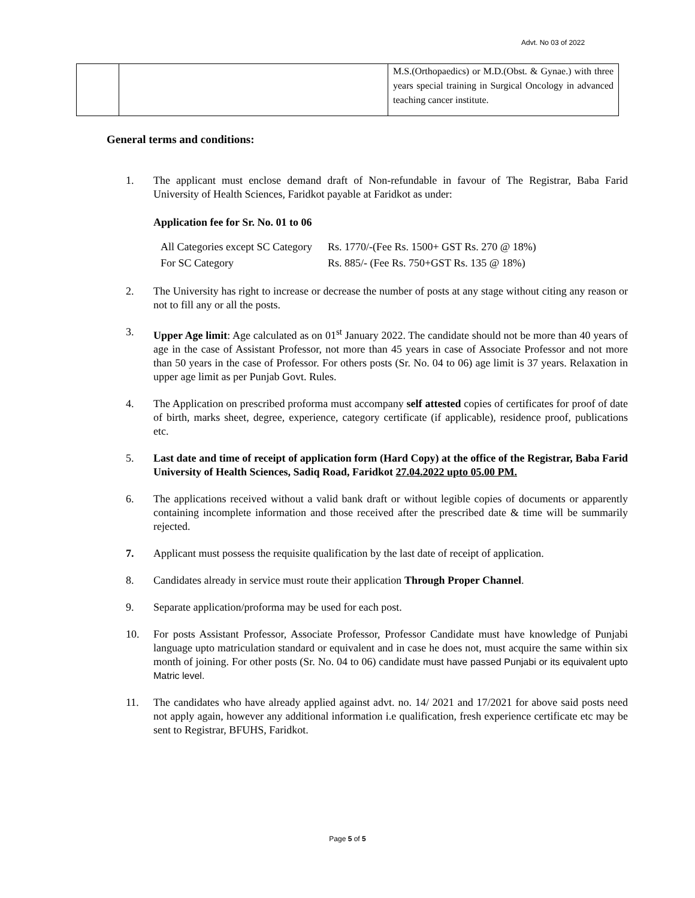Advt. No 03 of 2022
| | | M.S.(Orthopaedics) or M.D.(Obst. & Gynae.) with three years special training in Surgical Oncology in advanced teaching cancer institute. |
General terms and conditions:
1. The applicant must enclose demand draft of Non-refundable in favour of The Registrar, Baba Farid University of Health Sciences, Faridkot payable at Faridkot as under:
Application fee for Sr. No. 01 to 06
| All Categories except SC Category | Rs. 1770/-(Fee Rs. 1500+ GST Rs. 270 @ 18%) |
| For SC Category | Rs. 885/- (Fee Rs. 750+GST Rs. 135 @ 18%) |
2. The University has right to increase or decrease the number of posts at any stage without citing any reason or not to fill any or all the posts.
3. Upper Age limit: Age calculated as on 01<sup>st</sup> January 2022. The candidate should not be more than 40 years of age in the case of Assistant Professor, not more than 45 years in case of Associate Professor and not more than 50 years in the case of Professor. For others posts (Sr. No. 04 to 06) age limit is 37 years. Relaxation in upper age limit as per Punjab Govt. Rules.
4. The Application on prescribed proforma must accompany self attested copies of certificates for proof of date of birth, marks sheet, degree, experience, category certificate (if applicable), residence proof, publications etc.
5. Last date and time of receipt of application form (Hard Copy) at the office of the Registrar, Baba Farid University of Health Sciences, Sadiq Road, Faridkot 27.04.2022 upto 05.00 PM.
6. The applications received without a valid bank draft or without legible copies of documents or apparently containing incomplete information and those received after the prescribed date & time will be summarily rejected.
7. Applicant must possess the requisite qualification by the last date of receipt of application.
8. Candidates already in service must route their application Through Proper Channel.
9. Separate application/proforma may be used for each post.
10. For posts Assistant Professor, Associate Professor, Professor Candidate must have knowledge of Punjabi language upto matriculation standard or equivalent and in case he does not, must acquire the same within six month of joining. For other posts (Sr. No. 04 to 06) candidate must have passed Punjabi or its equivalent upto Matric level.
11. The candidates who have already applied against advt. no. 14/ 2021 and 17/2021 for above said posts need not apply again, however any additional information i.e qualification, fresh experience certificate etc may be sent to Registrar, BFUHS, Faridkot.
Page 5 of 5